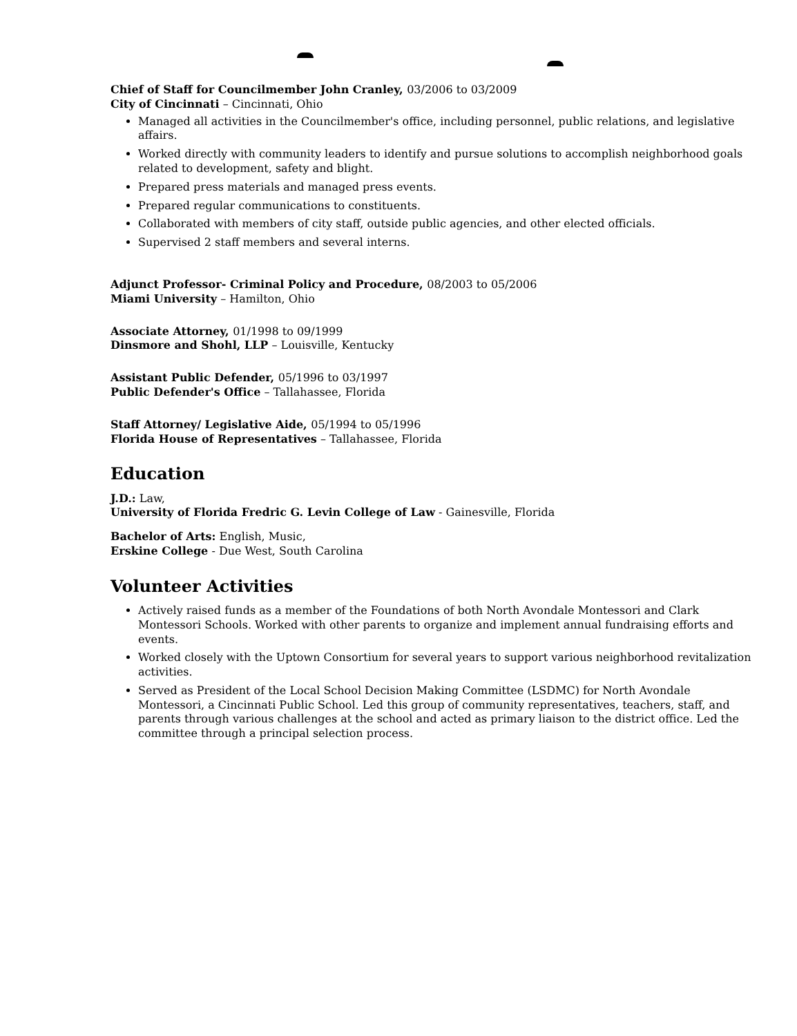Chief of Staff for Councilmember John Cranley, 03/2006 to 03/2009
City of Cincinnati – Cincinnati, Ohio
Managed all activities in the Councilmember's office, including personnel, public relations, and legislative affairs.
Worked directly with community leaders to identify and pursue solutions to accomplish neighborhood goals related to development, safety and blight.
Prepared press materials and managed press events.
Prepared regular communications to constituents.
Collaborated with members of city staff, outside public agencies, and other elected officials.
Supervised 2 staff members and several interns.
Adjunct Professor- Criminal Policy and Procedure, 08/2003 to 05/2006
Miami University – Hamilton, Ohio
Associate Attorney, 01/1998 to 09/1999
Dinsmore and Shohl, LLP – Louisville, Kentucky
Assistant Public Defender, 05/1996 to 03/1997
Public Defender's Office – Tallahassee, Florida
Staff Attorney/ Legislative Aide, 05/1994 to 05/1996
Florida House of Representatives – Tallahassee, Florida
Education
J.D.: Law,
University of Florida Fredric G. Levin College of Law - Gainesville, Florida
Bachelor of Arts: English, Music,
Erskine College - Due West, South Carolina
Volunteer Activities
Actively raised funds as a member of the Foundations of both North Avondale Montessori and Clark Montessori Schools. Worked with other parents to organize and implement annual fundraising efforts and events.
Worked closely with the Uptown Consortium for several years to support various neighborhood revitalization activities.
Served as President of the Local School Decision Making Committee (LSDMC) for North Avondale Montessori, a Cincinnati Public School. Led this group of community representatives, teachers, staff, and parents through various challenges at the school and acted as primary liaison to the district office. Led the committee through a principal selection process.